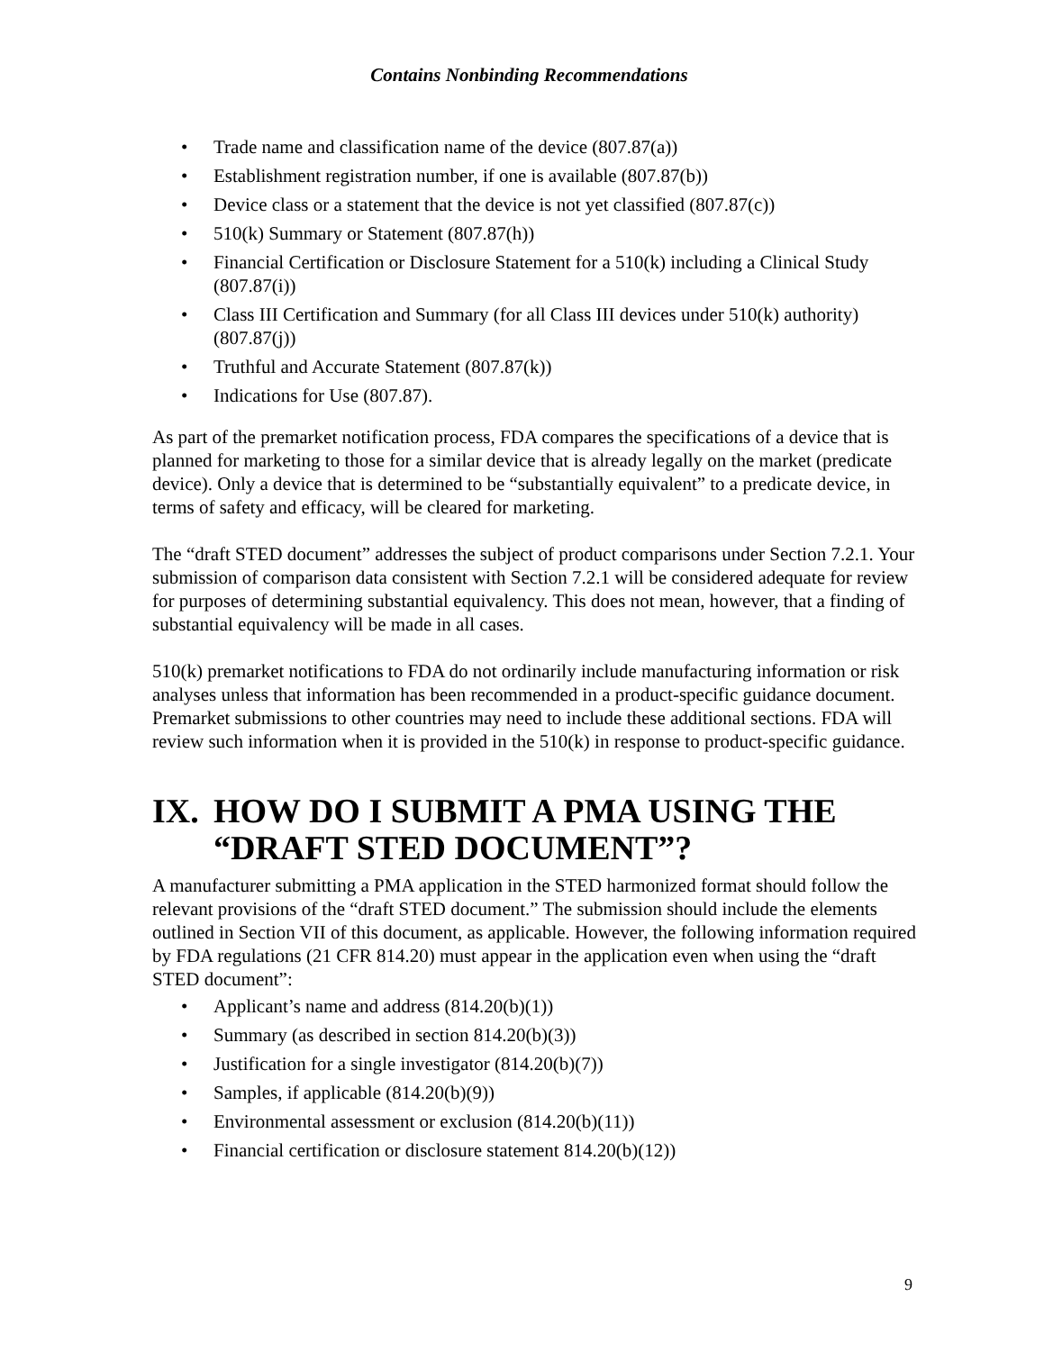Contains Nonbinding Recommendations
• Trade name and classification name of the device (807.87(a))
• Establishment registration number, if one is available (807.87(b))
• Device class or a statement that the device is not yet classified (807.87(c))
• 510(k) Summary or Statement (807.87(h))
• Financial Certification or Disclosure Statement for a 510(k) including a Clinical Study (807.87(i))
• Class III Certification and Summary (for all Class III devices under 510(k) authority) (807.87(j))
• Truthful and Accurate Statement (807.87(k))
• Indications for Use (807.87).
As part of the premarket notification process, FDA compares the specifications of a device that is planned for marketing to those for a similar device that is already legally on the market (predicate device). Only a device that is determined to be “substantially equivalent” to a predicate device, in terms of safety and efficacy, will be cleared for marketing.
The “draft STED document” addresses the subject of product comparisons under Section 7.2.1. Your submission of comparison data consistent with Section 7.2.1 will be considered adequate for review for purposes of determining substantial equivalency. This does not mean, however, that a finding of substantial equivalency will be made in all cases.
510(k) premarket notifications to FDA do not ordinarily include manufacturing information or risk analyses unless that information has been recommended in a product-specific guidance document. Premarket submissions to other countries may need to include these additional sections. FDA will review such information when it is provided in the 510(k) in response to product-specific guidance.
IX. HOW DO I SUBMIT A PMA USING THE “DRAFT STED DOCUMENT”?
A manufacturer submitting a PMA application in the STED harmonized format should follow the relevant provisions of the “draft STED document.” The submission should include the elements outlined in Section VII of this document, as applicable. However, the following information required by FDA regulations (21 CFR 814.20) must appear in the application even when using the “draft STED document”:
• Applicant’s name and address (814.20(b)(1))
• Summary (as described in section 814.20(b)(3))
• Justification for a single investigator (814.20(b)(7))
• Samples, if applicable (814.20(b)(9))
• Environmental assessment or exclusion (814.20(b)(11))
• Financial certification or disclosure statement 814.20(b)(12))
9